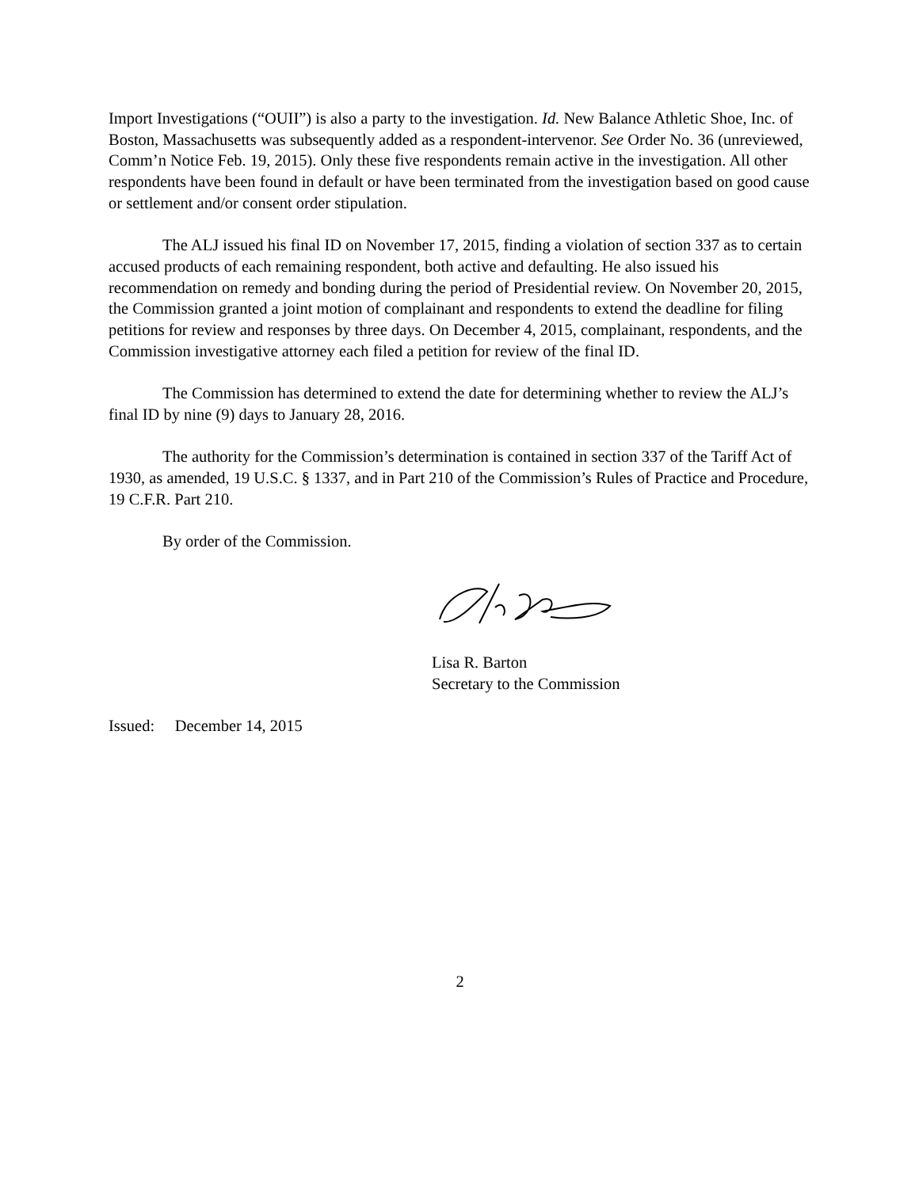Import Investigations (“OUII”) is also a party to the investigation. Id. New Balance Athletic Shoe, Inc. of Boston, Massachusetts was subsequently added as a respondent-intervenor. See Order No. 36 (unreviewed, Comm’n Notice Feb. 19, 2015). Only these five respondents remain active in the investigation. All other respondents have been found in default or have been terminated from the investigation based on good cause or settlement and/or consent order stipulation.
The ALJ issued his final ID on November 17, 2015, finding a violation of section 337 as to certain accused products of each remaining respondent, both active and defaulting. He also issued his recommendation on remedy and bonding during the period of Presidential review. On November 20, 2015, the Commission granted a joint motion of complainant and respondents to extend the deadline for filing petitions for review and responses by three days. On December 4, 2015, complainant, respondents, and the Commission investigative attorney each filed a petition for review of the final ID.
The Commission has determined to extend the date for determining whether to review the ALJ’s final ID by nine (9) days to January 28, 2016.
The authority for the Commission’s determination is contained in section 337 of the Tariff Act of 1930, as amended, 19 U.S.C. § 1337, and in Part 210 of the Commission’s Rules of Practice and Procedure, 19 C.F.R. Part 210.
By order of the Commission.
Lisa R. Barton
Secretary to the Commission
Issued: December 14, 2015
2